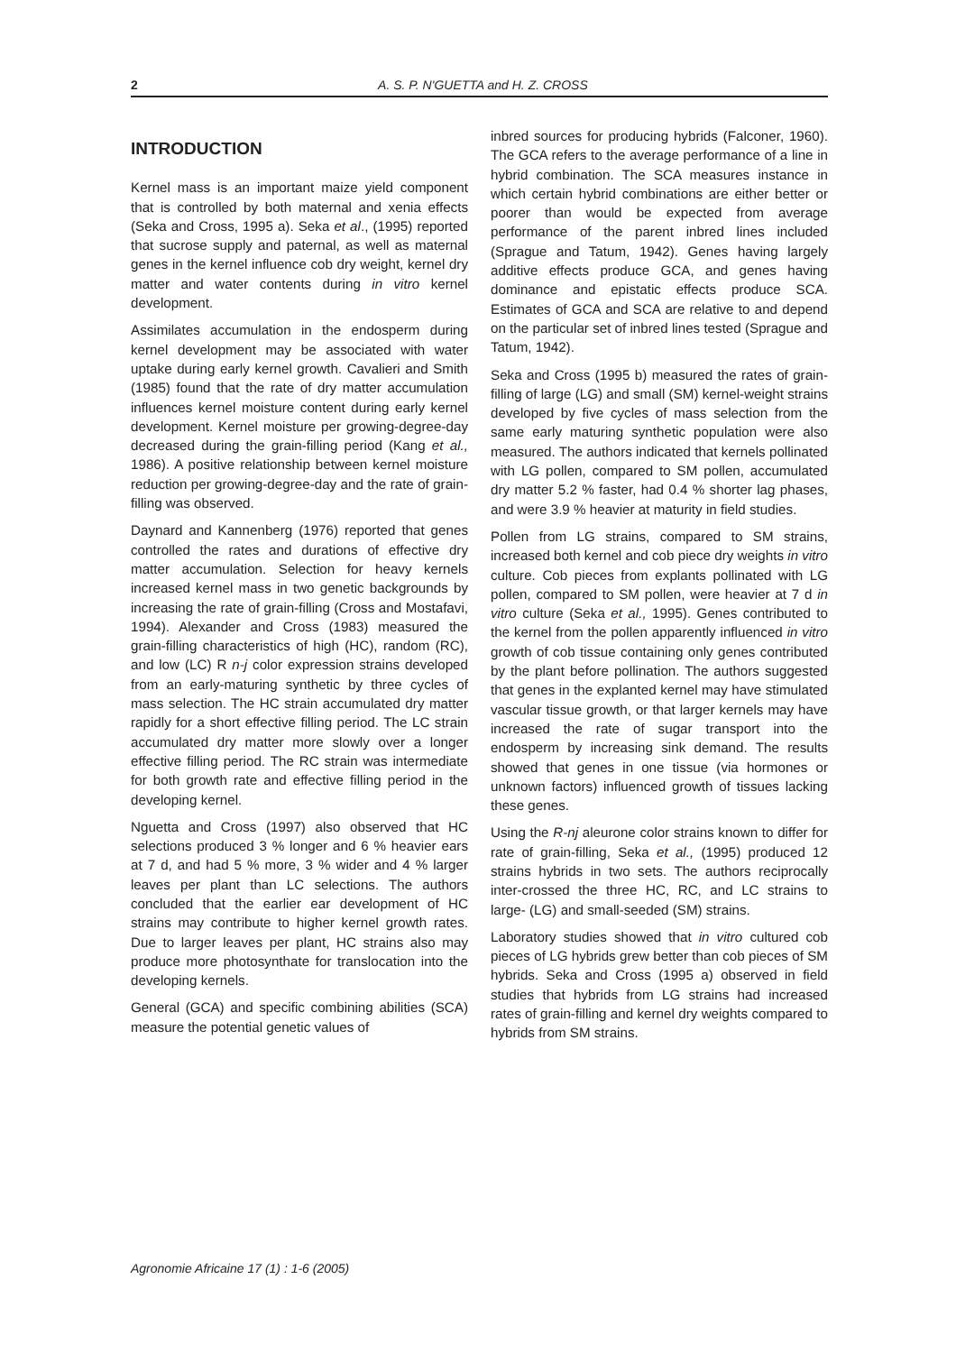2
A. S. P. N'GUETTA and H. Z. CROSS
INTRODUCTION
Kernel mass is an important maize yield component that is controlled by both maternal and xenia effects (Seka and Cross, 1995 a). Seka et al., (1995) reported that sucrose supply and paternal, as well as maternal genes in the kernel influence cob dry weight, kernel dry matter and water contents during in vitro kernel development.
Assimilates accumulation in the endosperm during kernel development may be associated with water uptake during early kernel growth. Cavalieri and Smith (1985) found that the rate of dry matter accumulation influences kernel moisture content during early kernel development. Kernel moisture per growing-degree-day decreased during the grain-filling period (Kang et al., 1986). A positive relationship between kernel moisture reduction per growing-degree-day and the rate of grain-filling was observed.
Daynard and Kannenberg (1976) reported that genes controlled the rates and durations of effective dry matter accumulation. Selection for heavy kernels increased kernel mass in two genetic backgrounds by increasing the rate of grain-filling (Cross and Mostafavi, 1994). Alexander and Cross (1983) measured the grain-filling characteristics of high (HC), random (RC), and low (LC) R n-j color expression strains developed from an early-maturing synthetic by three cycles of mass selection. The HC strain accumulated dry matter rapidly for a short effective filling period. The LC strain accumulated dry matter more slowly over a longer effective filling period. The RC strain was intermediate for both growth rate and effective filling period in the developing kernel.
Nguetta and Cross (1997) also observed that HC selections produced 3 % longer and 6 % heavier ears at 7 d, and had 5 % more, 3 % wider and 4 % larger leaves per plant than LC selections. The authors concluded that the earlier ear development of HC strains may contribute to higher kernel growth rates. Due to larger leaves per plant, HC strains also may produce more photosynthate for translocation into the developing kernels.
General (GCA) and specific combining abilities (SCA) measure the potential genetic values of
inbred sources for producing hybrids (Falconer, 1960). The GCA refers to the average performance of a line in hybrid combination. The SCA measures instance in which certain hybrid combinations are either better or poorer than would be expected from average performance of the parent inbred lines included (Sprague and Tatum, 1942). Genes having largely additive effects produce GCA, and genes having dominance and epistatic effects produce SCA. Estimates of GCA and SCA are relative to and depend on the particular set of inbred lines tested (Sprague and Tatum, 1942).
Seka and Cross (1995 b) measured the rates of grain-filling of large (LG) and small (SM) kernel-weight strains developed by five cycles of mass selection from the same early maturing synthetic population were also measured. The authors indicated that kernels pollinated with LG pollen, compared to SM pollen, accumulated dry matter 5.2 % faster, had 0.4 % shorter lag phases, and were 3.9 % heavier at maturity in field studies.
Pollen from LG strains, compared to SM strains, increased both kernel and cob piece dry weights in vitro culture. Cob pieces from explants pollinated with LG pollen, compared to SM pollen, were heavier at 7 d in vitro culture (Seka et al., 1995). Genes contributed to the kernel from the pollen apparently influenced in vitro growth of cob tissue containing only genes contributed by the plant before pollination. The authors suggested that genes in the explanted kernel may have stimulated vascular tissue growth, or that larger kernels may have increased the rate of sugar transport into the endosperm by increasing sink demand. The results showed that genes in one tissue (via hormones or unknown factors) influenced growth of tissues lacking these genes.
Using the R-nj aleurone color strains known to differ for rate of grain-filling, Seka et al., (1995) produced 12 strains hybrids in two sets. The authors reciprocally inter-crossed the three HC, RC, and LC strains to large- (LG) and small-seeded (SM) strains.
Laboratory studies showed that in vitro cultured cob pieces of LG hybrids grew better than cob pieces of SM hybrids. Seka and Cross (1995 a) observed in field studies that hybrids from LG strains had increased rates of grain-filling and kernel dry weights compared to hybrids from SM strains.
Agronomie Africaine 17 (1) : 1-6 (2005)